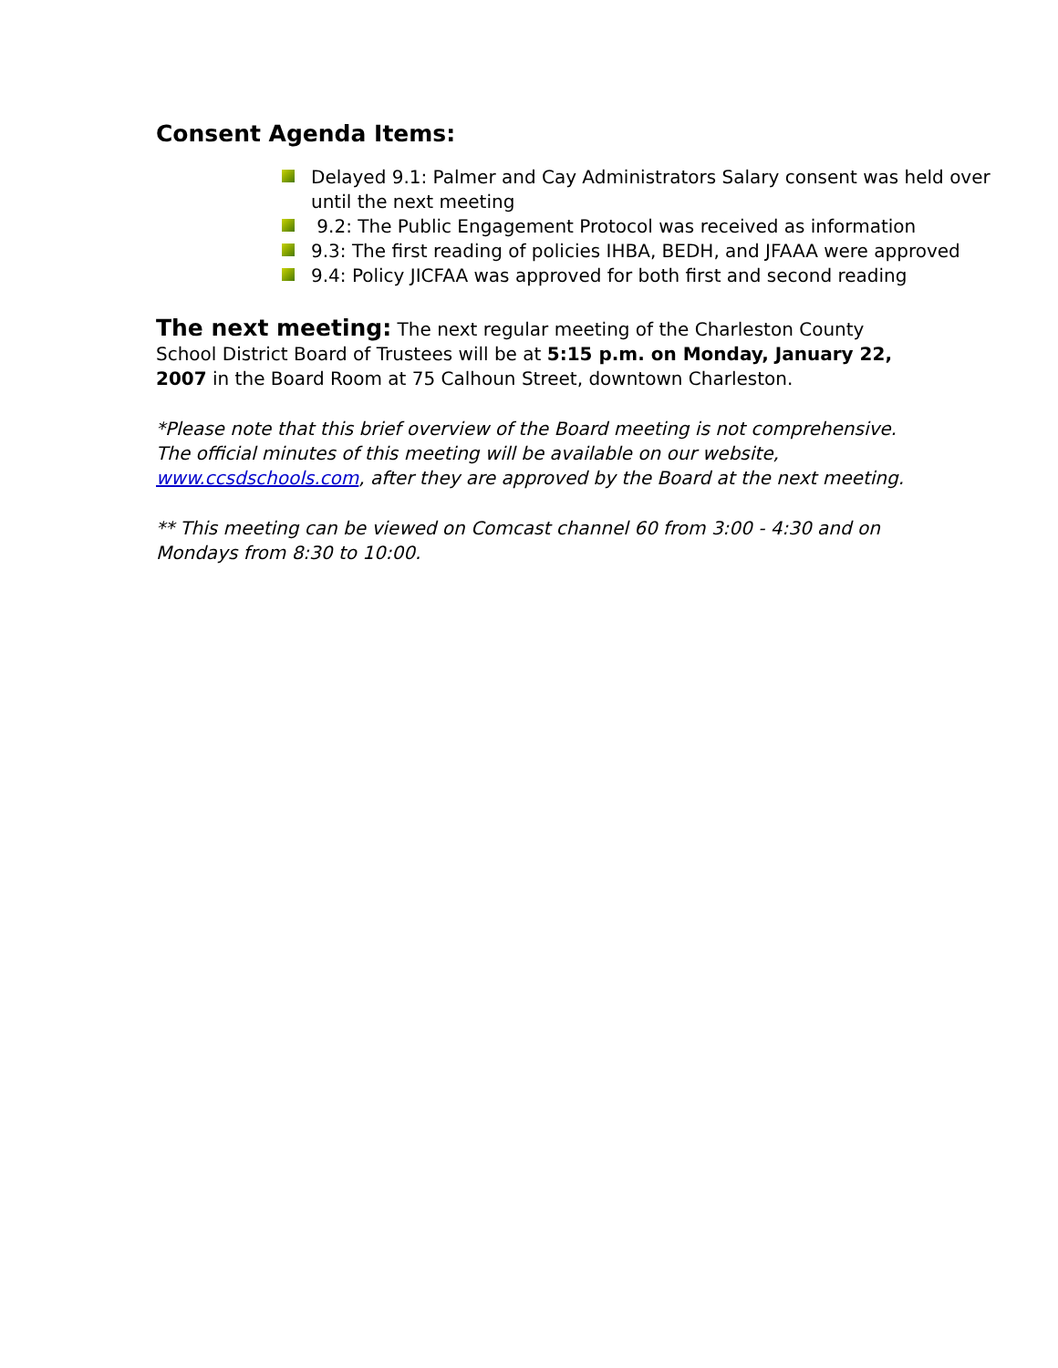Consent Agenda Items:
Delayed 9.1: Palmer and Cay Administrators Salary consent was held over until the next meeting
9.2: The Public Engagement Protocol was received as information
9.3: The first reading of policies IHBA, BEDH, and JFAAA were approved
9.4: Policy JICFAA was approved for both first and second reading
The next meeting: The next regular meeting of the Charleston County School District Board of Trustees will be at 5:15 p.m. on Monday, January 22, 2007 in the Board Room at 75 Calhoun Street, downtown Charleston.
*Please note that this brief overview of the Board meeting is not comprehensive. The official minutes of this meeting will be available on our website, www.ccsdschools.com, after they are approved by the Board at the next meeting.
** This meeting can be viewed on Comcast channel 60 from 3:00 - 4:30 and on Mondays from 8:30 to 10:00.